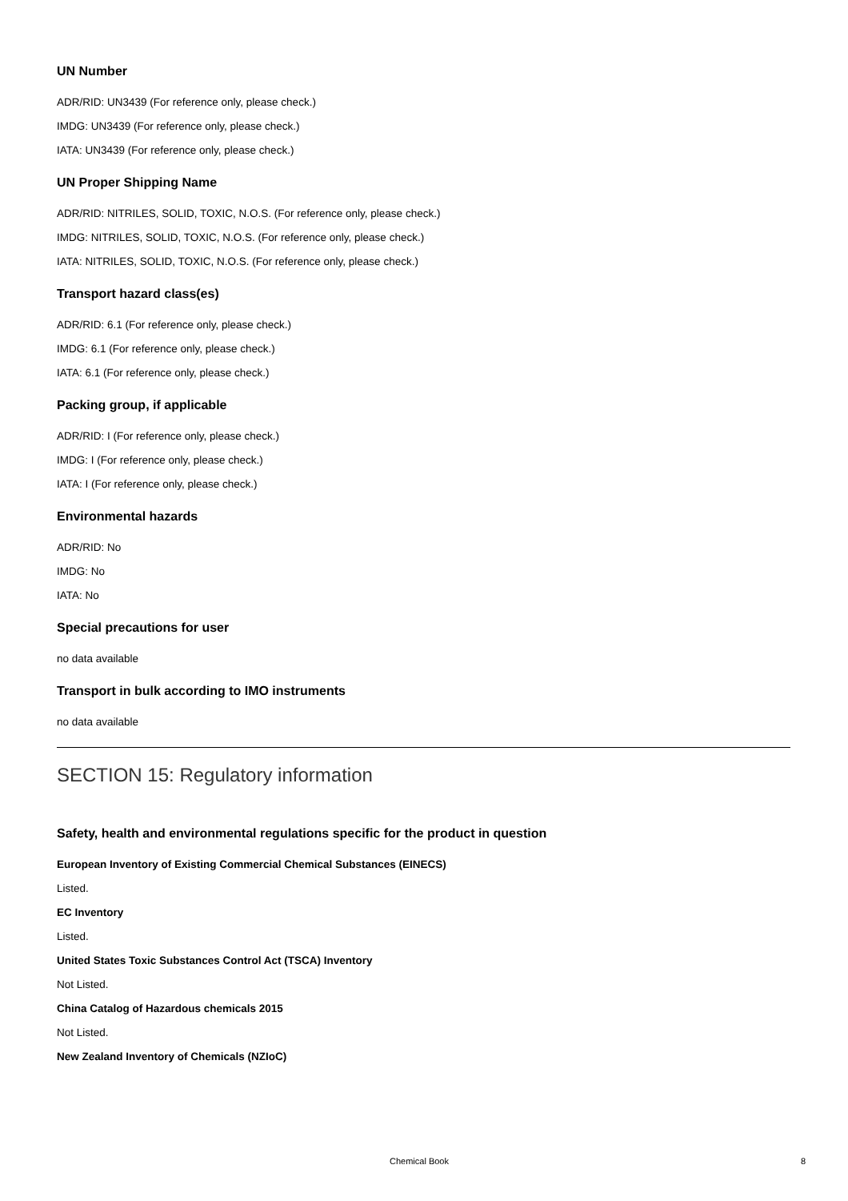UN Number
ADR/RID: UN3439 (For reference only, please check.)
IMDG: UN3439 (For reference only, please check.)
IATA: UN3439 (For reference only, please check.)
UN Proper Shipping Name
ADR/RID: NITRILES, SOLID, TOXIC, N.O.S. (For reference only, please check.)
IMDG: NITRILES, SOLID, TOXIC, N.O.S. (For reference only, please check.)
IATA: NITRILES, SOLID, TOXIC, N.O.S. (For reference only, please check.)
Transport hazard class(es)
ADR/RID: 6.1 (For reference only, please check.)
IMDG: 6.1 (For reference only, please check.)
IATA: 6.1 (For reference only, please check.)
Packing group, if applicable
ADR/RID: I (For reference only, please check.)
IMDG: I (For reference only, please check.)
IATA: I (For reference only, please check.)
Environmental hazards
ADR/RID: No
IMDG: No
IATA: No
Special precautions for user
no data available
Transport in bulk according to IMO instruments
no data available
SECTION 15: Regulatory information
Safety, health and environmental regulations specific for the product in question
European Inventory of Existing Commercial Chemical Substances (EINECS)
Listed.
EC Inventory
Listed.
United States Toxic Substances Control Act (TSCA) Inventory
Not Listed.
China Catalog of Hazardous chemicals 2015
Not Listed.
New Zealand Inventory of Chemicals (NZIoC)
Chemical Book 8